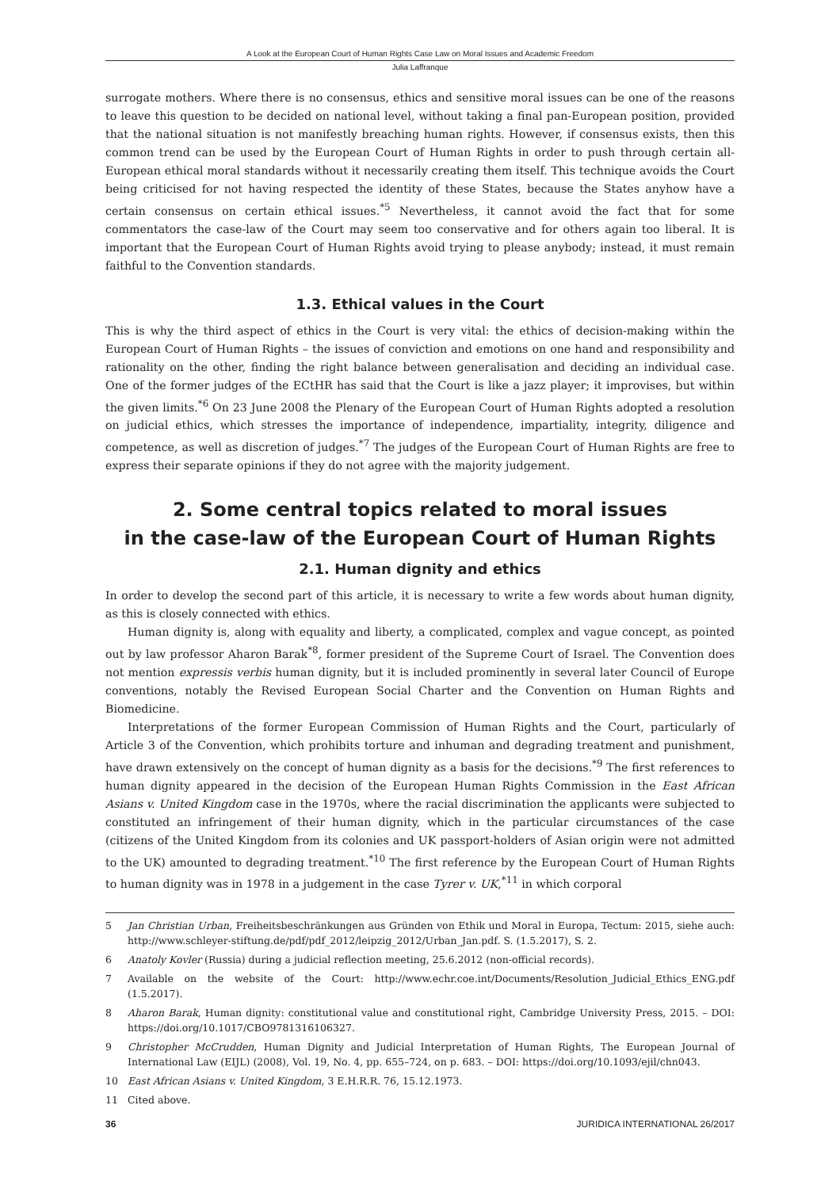A Look at the European Court of Human Rights Case Law on Moral Issues and Academic Freedom
Julia Laffranque
surrogate mothers. Where there is no consensus, ethics and sensitive moral issues can be one of the reasons to leave this question to be decided on national level, without taking a final pan-European position, provided that the national situation is not manifestly breaching human rights. However, if consensus exists, then this common trend can be used by the European Court of Human Rights in order to push through certain all-European ethical moral standards without it necessarily creating them itself. This technique avoids the Court being criticised for not having respected the identity of these States, because the States anyhow have a certain consensus on certain ethical issues.<sup>*5</sup> Nevertheless, it cannot avoid the fact that for some commentators the case-law of the Court may seem too conservative and for others again too liberal. It is important that the European Court of Human Rights avoid trying to please anybody; instead, it must remain faithful to the Convention standards.
1.3. Ethical values in the Court
This is why the third aspect of ethics in the Court is very vital: the ethics of decision-making within the European Court of Human Rights – the issues of conviction and emotions on one hand and responsibility and rationality on the other, finding the right balance between generalisation and deciding an individual case. One of the former judges of the ECtHR has said that the Court is like a jazz player; it improvises, but within the given limits.<sup>*6</sup> On 23 June 2008 the Plenary of the European Court of Human Rights adopted a resolution on judicial ethics, which stresses the importance of independence, impartiality, integrity, diligence and competence, as well as discretion of judges.<sup>*7</sup> The judges of the European Court of Human Rights are free to express their separate opinions if they do not agree with the majority judgement.
2. Some central topics related to moral issues
in the case-law of the European Court of Human Rights
2.1. Human dignity and ethics
In order to develop the second part of this article, it is necessary to write a few words about human dignity, as this is closely connected with ethics.
Human dignity is, along with equality and liberty, a complicated, complex and vague concept, as pointed out by law professor Aharon Barak<sup>*8</sup>, former president of the Supreme Court of Israel. The Convention does not mention expressis verbis human dignity, but it is included prominently in several later Council of Europe conventions, notably the Revised European Social Charter and the Convention on Human Rights and Biomedicine.
Interpretations of the former European Commission of Human Rights and the Court, particularly of Article 3 of the Convention, which prohibits torture and inhuman and degrading treatment and punishment, have drawn extensively on the concept of human dignity as a basis for the decisions.<sup>*9</sup> The first references to human dignity appeared in the decision of the European Human Rights Commission in the East African Asians v. United Kingdom case in the 1970s, where the racial discrimination the applicants were subjected to constituted an infringement of their human dignity, which in the particular circumstances of the case (citizens of the United Kingdom from its colonies and UK passport-holders of Asian origin were not admitted to the UK) amounted to degrading treatment.<sup>*10</sup> The first reference by the European Court of Human Rights to human dignity was in 1978 in a judgement in the case Tyrer v. UK,<sup>*11</sup> in which corporal
5 Jan Christian Urban, Freiheitsbeschränkungen aus Gründen von Ethik und Moral in Europa, Tectum: 2015, siehe auch: http://www.schleyer-stiftung.de/pdf/pdf_2012/leipzig_2012/Urban_Jan.pdf. S. (1.5.2017), S. 2.
6 Anatoly Kovler (Russia) during a judicial reflection meeting, 25.6.2012 (non-official records).
7 Available on the website of the Court: http://www.echr.coe.int/Documents/Resolution_Judicial_Ethics_ENG.pdf (1.5.2017).
8 Aharon Barak, Human dignity: constitutional value and constitutional right, Cambridge University Press, 2015. – DOI: https://doi.org/10.1017/CBO9781316106327.
9 Christopher McCrudden, Human Dignity and Judicial Interpretation of Human Rights, The European Journal of International Law (EIJL) (2008), Vol. 19, No. 4, pp. 655–724, on p. 683. – DOI: https://doi.org/10.1093/ejil/chn043.
10 East African Asians v. United Kingdom, 3 E.H.R.R. 76, 15.12.1973.
11 Cited above.
36 JURIDICA INTERNATIONAL 26/2017